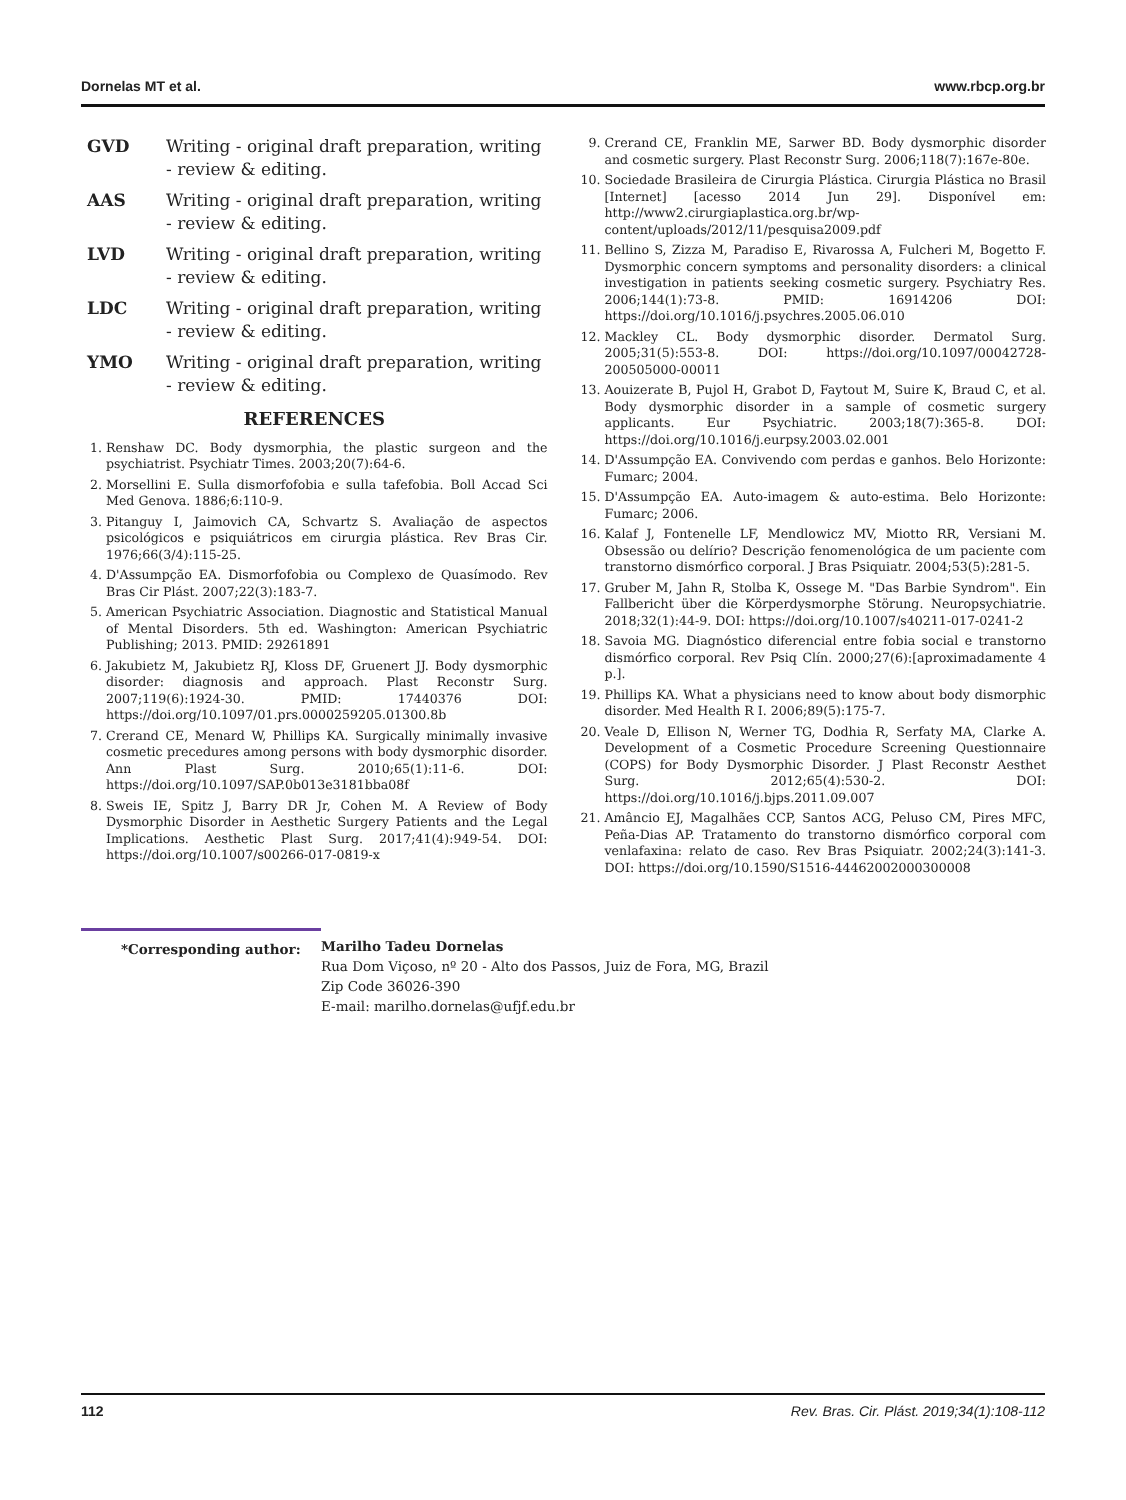Dornelas MT et al. www.rbcp.org.br
GVD Writing - original draft preparation, writing - review & editing.
AAS Writing - original draft preparation, writing - review & editing.
LVD Writing - original draft preparation, writing - review & editing.
LDC Writing - original draft preparation, writing - review & editing.
YMO Writing - original draft preparation, writing - review & editing.
REFERENCES
1. Renshaw DC. Body dysmorphia, the plastic surgeon and the psychiatrist. Psychiatr Times. 2003;20(7):64-6.
2. Morsellini E. Sulla dismorfofobia e sulla tafefobia. Boll Accad Sci Med Genova. 1886;6:110-9.
3. Pitanguy I, Jaimovich CA, Schvartz S. Avaliação de aspectos psicológicos e psiquiátricos em cirurgia plástica. Rev Bras Cir. 1976;66(3/4):115-25.
4. D'Assumpção EA. Dismorfofobia ou Complexo de Quasímodo. Rev Bras Cir Plást. 2007;22(3):183-7.
5. American Psychiatric Association. Diagnostic and Statistical Manual of Mental Disorders. 5th ed. Washington: American Psychiatric Publishing; 2013. PMID: 29261891
6. Jakubietz M, Jakubietz RJ, Kloss DF, Gruenert JJ. Body dysmorphic disorder: diagnosis and approach. Plast Reconstr Surg. 2007;119(6):1924-30. PMID: 17440376 DOI: https://doi.org/10.1097/01.prs.0000259205.01300.8b
7. Crerand CE, Menard W, Phillips KA. Surgically minimally invasive cosmetic precedures among persons with body dysmorphic disorder. Ann Plast Surg. 2010;65(1):11-6. DOI: https://doi.org/10.1097/SAP.0b013e3181bba08f
8. Sweis IE, Spitz J, Barry DR Jr, Cohen M. A Review of Body Dysmorphic Disorder in Aesthetic Surgery Patients and the Legal Implications. Aesthetic Plast Surg. 2017;41(4):949-54. DOI: https://doi.org/10.1007/s00266-017-0819-x
9. Crerand CE, Franklin ME, Sarwer BD. Body dysmorphic disorder and cosmetic surgery. Plast Reconstr Surg. 2006;118(7):167e-80e.
10. Sociedade Brasileira de Cirurgia Plástica. Cirurgia Plástica no Brasil [Internet] [acesso 2014 Jun 29]. Disponível em: http://www2.cirurgiaplastica.org.br/wp-content/uploads/2012/11/pesquisa2009.pdf
11. Bellino S, Zizza M, Paradiso E, Rivarossa A, Fulcheri M, Bogetto F. Dysmorphic concern symptoms and personality disorders: a clinical investigation in patients seeking cosmetic surgery. Psychiatry Res. 2006;144(1):73-8. PMID: 16914206 DOI: https://doi.org/10.1016/j.psychres.2005.06.010
12. Mackley CL. Body dysmorphic disorder. Dermatol Surg. 2005;31(5):553-8. DOI: https://doi.org/10.1097/00042728-200505000-00011
13. Aouizerate B, Pujol H, Grabot D, Faytout M, Suire K, Braud C, et al. Body dysmorphic disorder in a sample of cosmetic surgery applicants. Eur Psychiatric. 2003;18(7):365-8. DOI: https://doi.org/10.1016/j.eurpsy.2003.02.001
14. D'Assumpção EA. Convivendo com perdas e ganhos. Belo Horizonte: Fumarc; 2004.
15. D'Assumpção EA. Auto-imagem & auto-estima. Belo Horizonte: Fumarc; 2006.
16. Kalaf J, Fontenelle LF, Mendlowicz MV, Miotto RR, Versiani M. Obsessão ou delírio? Descrição fenomenológica de um paciente com transtorno dismórfico corporal. J Bras Psiquiatr. 2004;53(5):281-5.
17. Gruber M, Jahn R, Stolba K, Ossege M. "Das Barbie Syndrom". Ein Fallbericht über die Körperdysmorphe Störung. Neuropsychiatrie. 2018;32(1):44-9. DOI: https://doi.org/10.1007/s40211-017-0241-2
18. Savoia MG. Diagnóstico diferencial entre fobia social e transtorno dismórfico corporal. Rev Psiq Clín. 2000;27(6):[aproximadamente 4 p.].
19. Phillips KA. What a physicians need to know about body dismorphic disorder. Med Health R I. 2006;89(5):175-7.
20. Veale D, Ellison N, Werner TG, Dodhia R, Serfaty MA, Clarke A. Development of a Cosmetic Procedure Screening Questionnaire (COPS) for Body Dysmorphic Disorder. J Plast Reconstr Aesthet Surg. 2012;65(4):530-2. DOI: https://doi.org/10.1016/j.bjps.2011.09.007
21. Amâncio EJ, Magalhães CCP, Santos ACG, Peluso CM, Pires MFC, Peña-Dias AP. Tratamento do transtorno dismórfico corporal com venlafaxina: relato de caso. Rev Bras Psiquiatr. 2002;24(3):141-3. DOI: https://doi.org/10.1590/S1516-44462002000300008
*Corresponding author: Marilho Tadeu Dornelas
Rua Dom Viçoso, nº 20 - Alto dos Passos, Juiz de Fora, MG, Brazil
Zip Code 36026-390
E-mail: marilho.dornelas@ufjf.edu.br
112 Rev. Bras. Cir. Plást. 2019;34(1):108-112